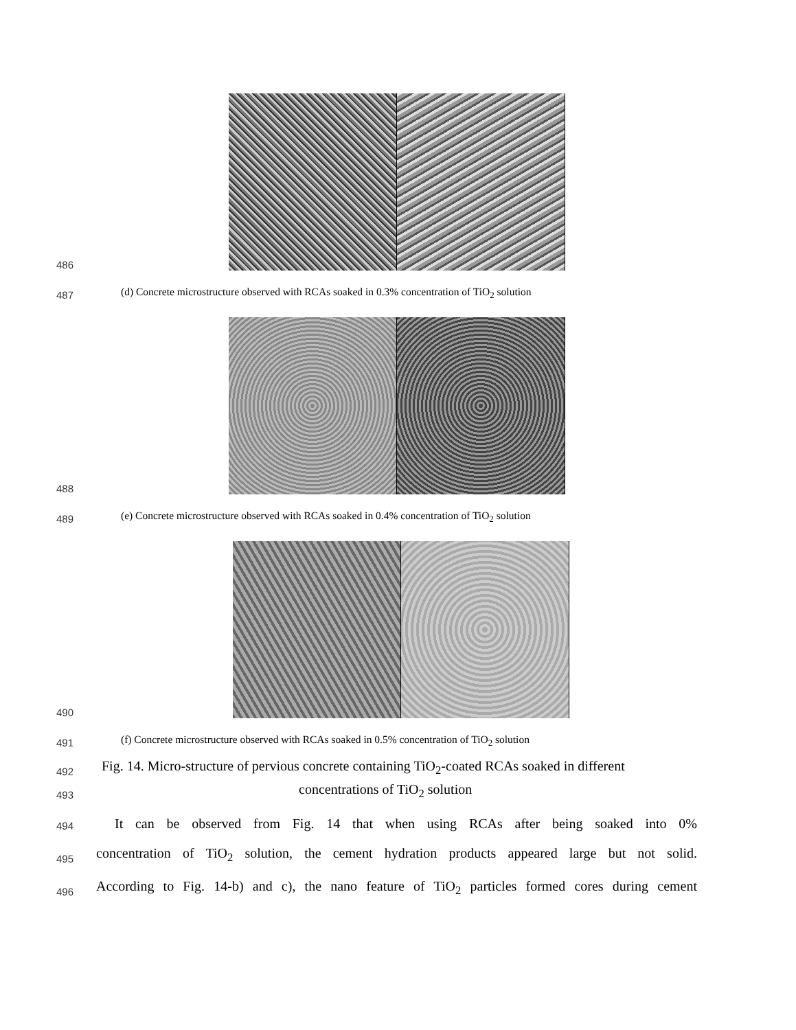486
487 (d) Concrete microstructure observed with RCAs soaked in 0.3% concentration of TiO<sub>2</sub> solution
488
489 (e) Concrete microstructure observed with RCAs soaked in 0.4% concentration of TiO<sub>2</sub> solution
490
491 (f) Concrete microstructure observed with RCAs soaked in 0.5% concentration of TiO<sub>2</sub> solution
492 Fig. 14. Micro-structure of pervious concrete containing TiO<sub>2</sub>-coated RCAs soaked in different
493 concentrations of TiO<sub>2</sub> solution
494 It can be observed from Fig. 14 that when using RCAs after being soaked into 0%
495 concentration of TiO<sub>2</sub> solution, the cement hydration products appeared large but not solid.
496 According to Fig. 14-b) and c), the nano feature of TiO<sub>2</sub> particles formed cores during cement